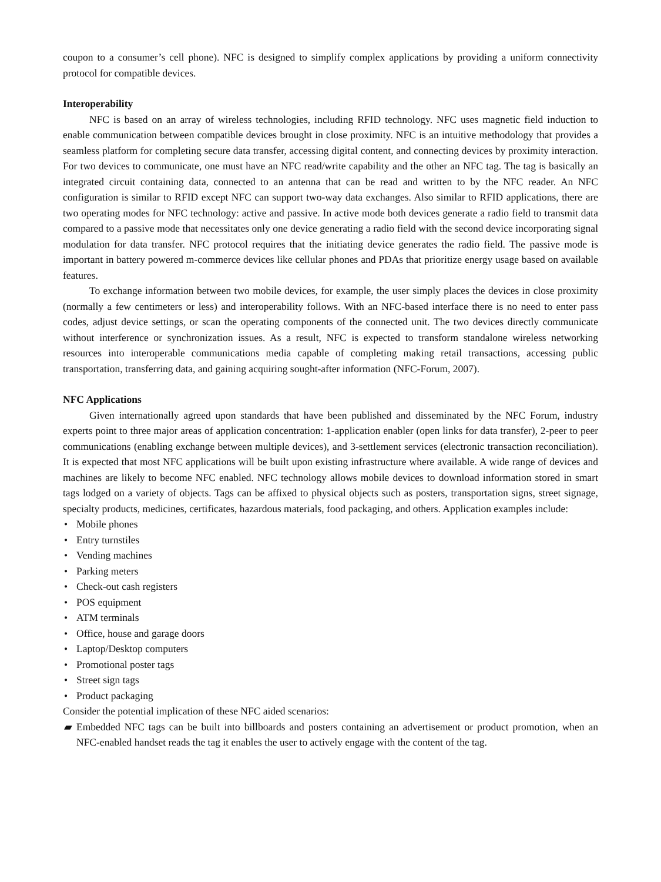coupon to a consumer’s cell phone). NFC is designed to simplify complex applications by providing a uniform connectivity protocol for compatible devices.
Interoperability
NFC is based on an array of wireless technologies, including RFID technology. NFC uses magnetic field induction to enable communication between compatible devices brought in close proximity. NFC is an intuitive methodology that provides a seamless platform for completing secure data transfer, accessing digital content, and connecting devices by proximity interaction. For two devices to communicate, one must have an NFC read/write capability and the other an NFC tag. The tag is basically an integrated circuit containing data, connected to an antenna that can be read and written to by the NFC reader. An NFC configuration is similar to RFID except NFC can support two-way data exchanges. Also similar to RFID applications, there are two operating modes for NFC technology: active and passive. In active mode both devices generate a radio field to transmit data compared to a passive mode that necessitates only one device generating a radio field with the second device incorporating signal modulation for data transfer. NFC protocol requires that the initiating device generates the radio field. The passive mode is important in battery powered m-commerce devices like cellular phones and PDAs that prioritize energy usage based on available features.
To exchange information between two mobile devices, for example, the user simply places the devices in close proximity (normally a few centimeters or less) and interoperability follows. With an NFC-based interface there is no need to enter pass codes, adjust device settings, or scan the operating components of the connected unit. The two devices directly communicate without interference or synchronization issues. As a result, NFC is expected to transform standalone wireless networking resources into interoperable communications media capable of completing making retail transactions, accessing public transportation, transferring data, and gaining acquiring sought-after information (NFC-Forum, 2007).
NFC Applications
Given internationally agreed upon standards that have been published and disseminated by the NFC Forum, industry experts point to three major areas of application concentration: 1-application enabler (open links for data transfer), 2-peer to peer communications (enabling exchange between multiple devices), and 3-settlement services (electronic transaction reconciliation). It is expected that most NFC applications will be built upon existing infrastructure where available. A wide range of devices and machines are likely to become NFC enabled. NFC technology allows mobile devices to download information stored in smart tags lodged on a variety of objects. Tags can be affixed to physical objects such as posters, transportation signs, street signage, specialty products, medicines, certificates, hazardous materials, food packaging, and others. Application examples include:
• Mobile phones
• Entry turnstiles
• Vending machines
• Parking meters
• Check-out cash registers
• POS equipment
• ATM terminals
• Office, house and garage doors
• Laptop/Desktop computers
• Promotional poster tags
• Street sign tags
• Product packaging
Consider the potential implication of these NFC aided scenarios:
▰ Embedded NFC tags can be built into billboards and posters containing an advertisement or product promotion, when an NFC-enabled handset reads the tag it enables the user to actively engage with the content of the tag.